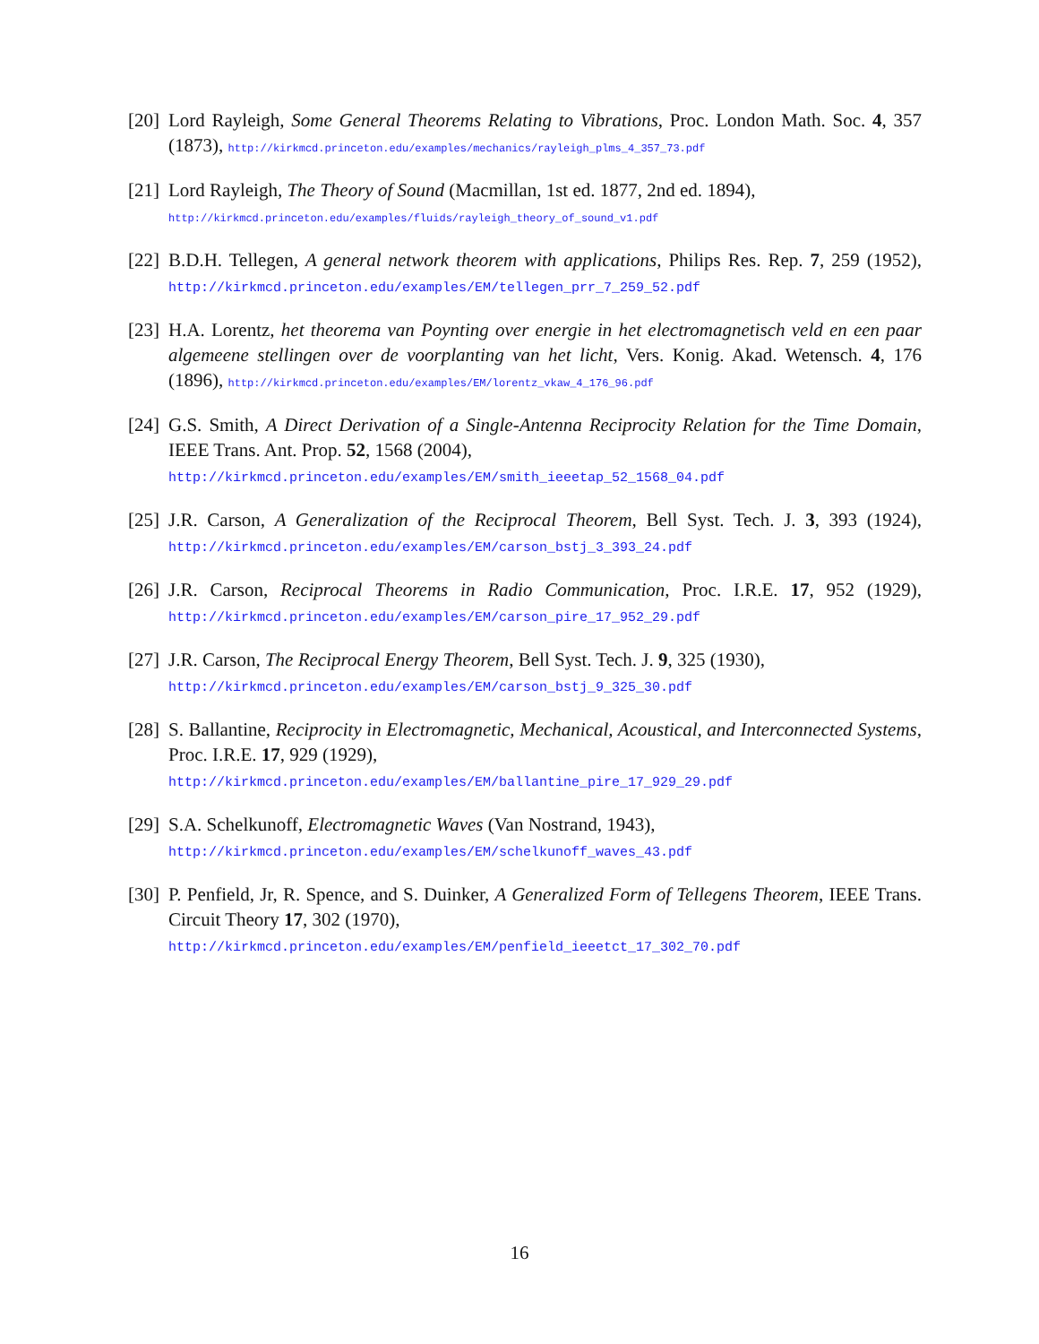[20]
Lord Rayleigh, Some General Theorems Relating to Vibrations, Proc. London Math. Soc. 4, 357 (1873), http://kirkmcd.princeton.edu/examples/mechanics/rayleigh_plms_4_357_73.pdf
[21]
Lord Rayleigh, The Theory of Sound (Macmillan, 1st ed. 1877, 2nd ed. 1894),
http://kirkmcd.princeton.edu/examples/fluids/rayleigh_theory_of_sound_v1.pdf
[22]
B.D.H. Tellegen, A general network theorem with applications, Philips Res. Rep. 7, 259 (1952), http://kirkmcd.princeton.edu/examples/EM/tellegen_prr_7_259_52.pdf
[23]
H.A. Lorentz, het theorema van Poynting over energie in het electromagnetisch veld en een paar algemeene stellingen over de voorplanting van het licht, Vers. Konig. Akad. Wetensch. 4, 176 (1896), http://kirkmcd.princeton.edu/examples/EM/lorentz_vkaw_4_176_96.pdf
[24]
G.S. Smith, A Direct Derivation of a Single-Antenna Reciprocity Relation for the Time Domain, IEEE Trans. Ant. Prop. 52, 1568 (2004),
http://kirkmcd.princeton.edu/examples/EM/smith_ieeetap_52_1568_04.pdf
[25]
J.R. Carson, A Generalization of the Reciprocal Theorem, Bell Syst. Tech. J. 3, 393 (1924), http://kirkmcd.princeton.edu/examples/EM/carson_bstj_3_393_24.pdf
[26]
J.R. Carson, Reciprocal Theorems in Radio Communication, Proc. I.R.E. 17, 952 (1929), http://kirkmcd.princeton.edu/examples/EM/carson_pire_17_952_29.pdf
[27]
J.R. Carson, The Reciprocal Energy Theorem, Bell Syst. Tech. J. 9, 325 (1930),
http://kirkmcd.princeton.edu/examples/EM/carson_bstj_9_325_30.pdf
[28]
S. Ballantine, Reciprocity in Electromagnetic, Mechanical, Acoustical, and Interconnected Systems, Proc. I.R.E. 17, 929 (1929),
http://kirkmcd.princeton.edu/examples/EM/ballantine_pire_17_929_29.pdf
[29]
S.A. Schelkunoff, Electromagnetic Waves (Van Nostrand, 1943),
http://kirkmcd.princeton.edu/examples/EM/schelkunoff_waves_43.pdf
[30]
P. Penfield, Jr, R. Spence, and S. Duinker, A Generalized Form of Tellegens Theorem, IEEE Trans. Circuit Theory 17, 302 (1970),
http://kirkmcd.princeton.edu/examples/EM/penfield_ieeetct_17_302_70.pdf
16